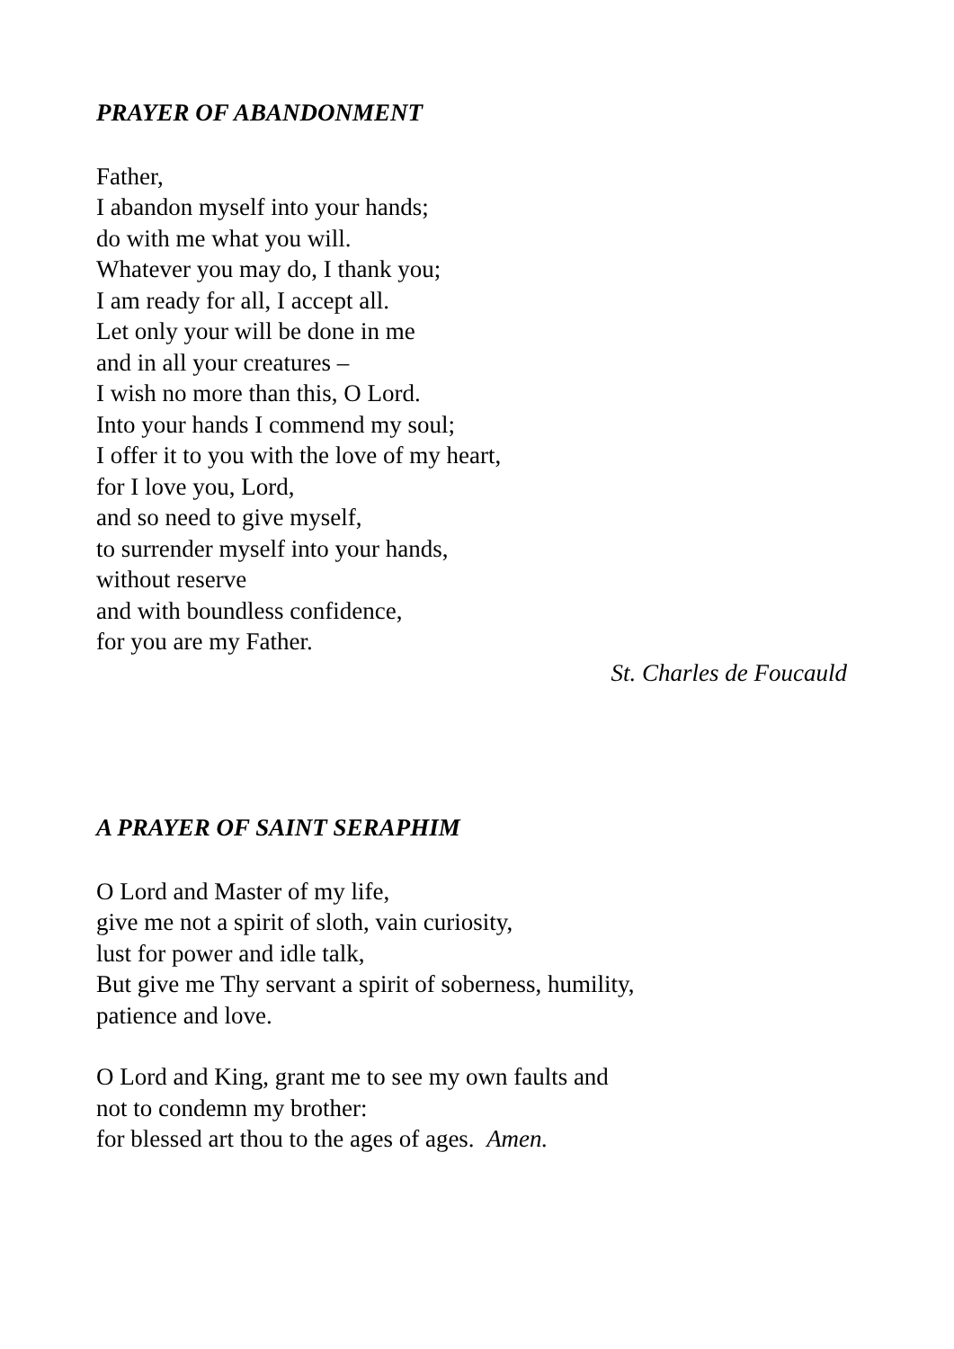PRAYER OF ABANDONMENT
Father,
I abandon myself into your hands;
do with me what you will.
Whatever you may do, I thank you;
I am ready for all, I accept all.
Let only your will be done in me
and in all your creatures –
I wish no more than this, O Lord.
Into your hands I commend my soul;
I offer it to you with the love of my heart,
for I love you, Lord,
and so need to give myself,
to surrender myself into your hands,
without reserve
and with boundless confidence,
for you are my Father.
St. Charles de Foucauld
A PRAYER OF SAINT SERAPHIM
O Lord and Master of my life,
give me not a spirit of sloth, vain curiosity,
lust for power and idle talk,
But give me Thy servant a spirit of soberness, humility,
patience and love.
O Lord and King, grant me to see my own faults and
not to condemn my brother:
for blessed art thou to the ages of ages. Amen.